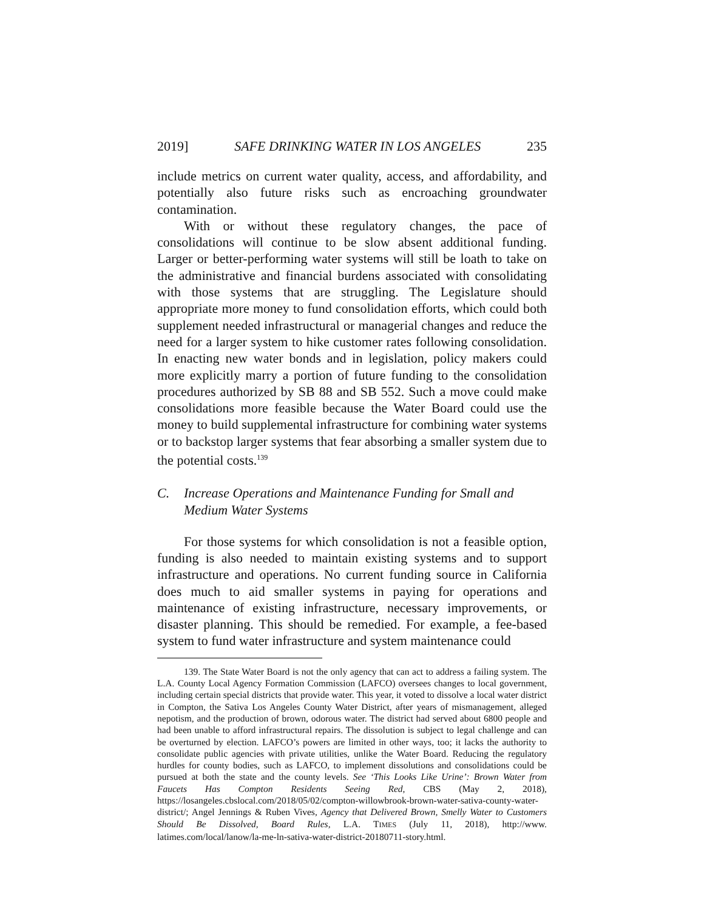2019] SAFE DRINKING WATER IN LOS ANGELES 235
include metrics on current water quality, access, and affordability, and potentially also future risks such as encroaching groundwater contamination.
With or without these regulatory changes, the pace of consolidations will continue to be slow absent additional funding. Larger or better-performing water systems will still be loath to take on the administrative and financial burdens associated with consolidating with those systems that are struggling. The Legislature should appropriate more money to fund consolidation efforts, which could both supplement needed infrastructural or managerial changes and reduce the need for a larger system to hike customer rates following consolidation. In enacting new water bonds and in legislation, policy makers could more explicitly marry a portion of future funding to the consolidation procedures authorized by SB 88 and SB 552. Such a move could make consolidations more feasible because the Water Board could use the money to build supplemental infrastructure for combining water systems or to backstop larger systems that fear absorbing a smaller system due to the potential costs.<sup>139</sup>
C. Increase Operations and Maintenance Funding for Small and Medium Water Systems
For those systems for which consolidation is not a feasible option, funding is also needed to maintain existing systems and to support infrastructure and operations. No current funding source in California does much to aid smaller systems in paying for operations and maintenance of existing infrastructure, necessary improvements, or disaster planning. This should be remedied. For example, a fee-based system to fund water infrastructure and system maintenance could
139. The State Water Board is not the only agency that can act to address a failing system. The L.A. County Local Agency Formation Commission (LAFCO) oversees changes to local government, including certain special districts that provide water. This year, it voted to dissolve a local water district in Compton, the Sativa Los Angeles County Water District, after years of mismanagement, alleged nepotism, and the production of brown, odorous water. The district had served about 6800 people and had been unable to afford infrastructural repairs. The dissolution is subject to legal challenge and can be overturned by election. LAFCO’s powers are limited in other ways, too; it lacks the authority to consolidate public agencies with private utilities, unlike the Water Board. Reducing the regulatory hurdles for county bodies, such as LAFCO, to implement dissolutions and consolidations could be pursued at both the state and the county levels. See ‘This Looks Like Urine’: Brown Water from Faucets Has Compton Residents Seeing Red, CBS (May 2, 2018), https://losangeles.cbslocal.com/2018/05/02/compton-willowbrook-brown-water-sativa-county-water-district/; Angel Jennings & Ruben Vives, Agency that Delivered Brown, Smelly Water to Customers Should Be Dissolved, Board Rules, L.A. TIMES (July 11, 2018), http://www. latimes.com/local/lanow/la-me-ln-sativa-water-district-20180711-story.html.